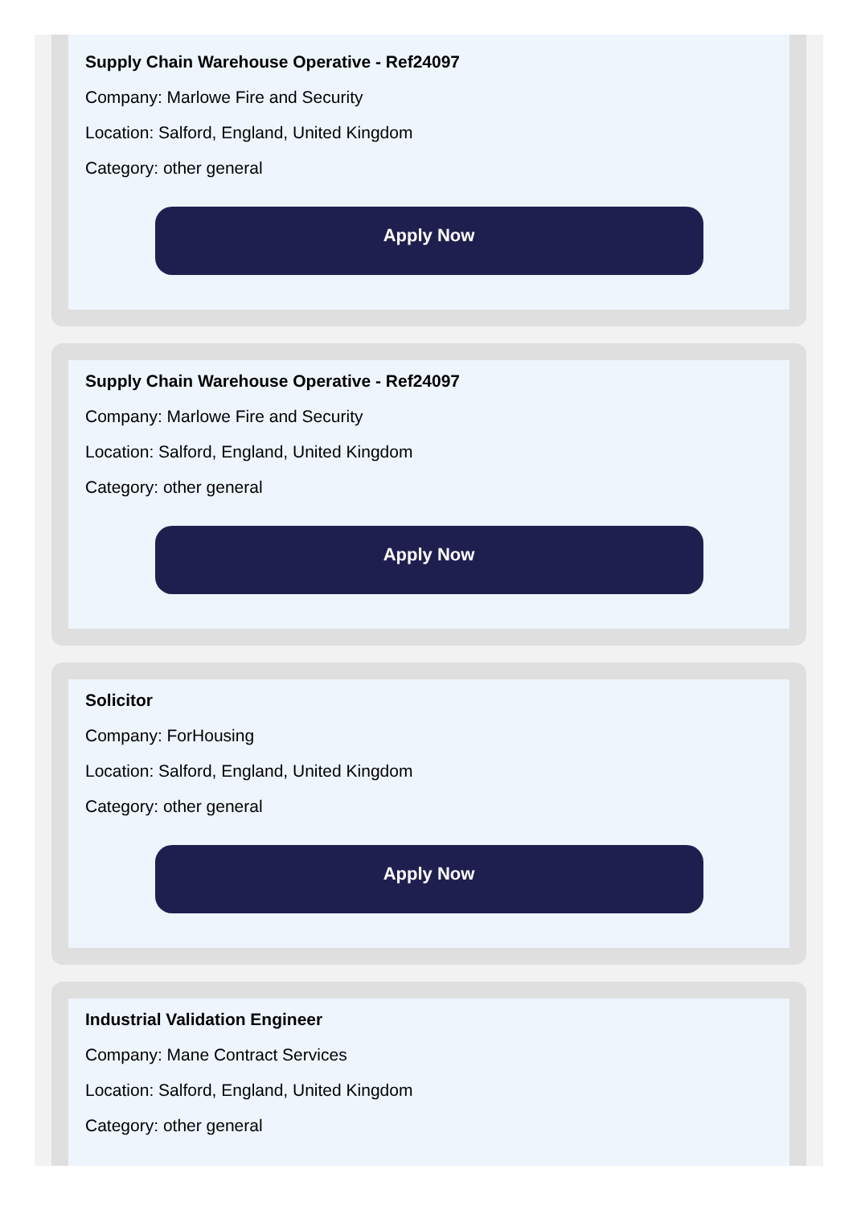Supply Chain Warehouse Operative - Ref24097
Company: Marlowe Fire and Security
Location: Salford, England, United Kingdom
Category: other general
Apply Now
Supply Chain Warehouse Operative - Ref24097
Company: Marlowe Fire and Security
Location: Salford, England, United Kingdom
Category: other general
Apply Now
Solicitor
Company: ForHousing
Location: Salford, England, United Kingdom
Category: other general
Apply Now
Industrial Validation Engineer
Company: Mane Contract Services
Location: Salford, England, United Kingdom
Category: other general